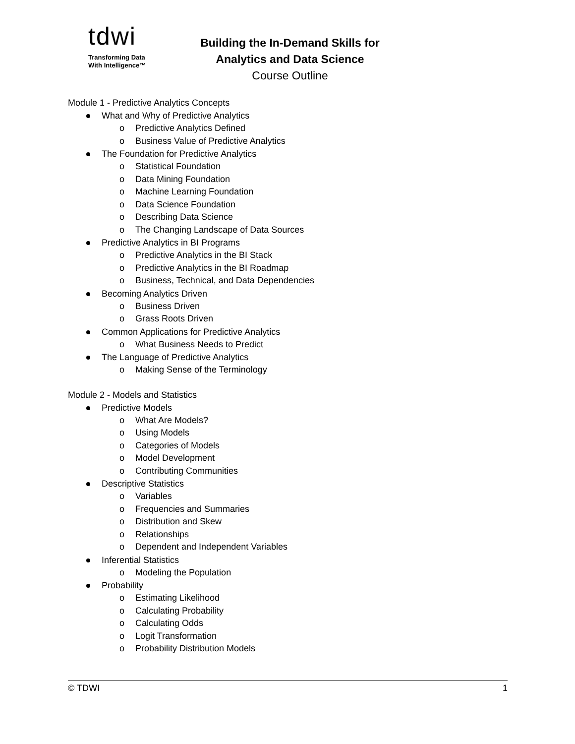tdwi
Transforming Data
With Intelligence™
Building the In-Demand Skills for
Analytics and Data Science
Course Outline
Module 1 - Predictive Analytics Concepts
What and Why of Predictive Analytics
o Predictive Analytics Defined
o Business Value of Predictive Analytics
The Foundation for Predictive Analytics
o Statistical Foundation
o Data Mining Foundation
o Machine Learning Foundation
o Data Science Foundation
o Describing Data Science
o The Changing Landscape of Data Sources
Predictive Analytics in BI Programs
o Predictive Analytics in the BI Stack
o Predictive Analytics in the BI Roadmap
o Business, Technical, and Data Dependencies
Becoming Analytics Driven
o Business Driven
o Grass Roots Driven
Common Applications for Predictive Analytics
o What Business Needs to Predict
The Language of Predictive Analytics
o Making Sense of the Terminology
Module 2 - Models and Statistics
Predictive Models
o What Are Models?
o Using Models
o Categories of Models
o Model Development
o Contributing Communities
Descriptive Statistics
o Variables
o Frequencies and Summaries
o Distribution and Skew
o Relationships
o Dependent and Independent Variables
Inferential Statistics
o Modeling the Population
Probability
o Estimating Likelihood
o Calculating Probability
o Calculating Odds
o Logit Transformation
o Probability Distribution Models
© TDWI 1